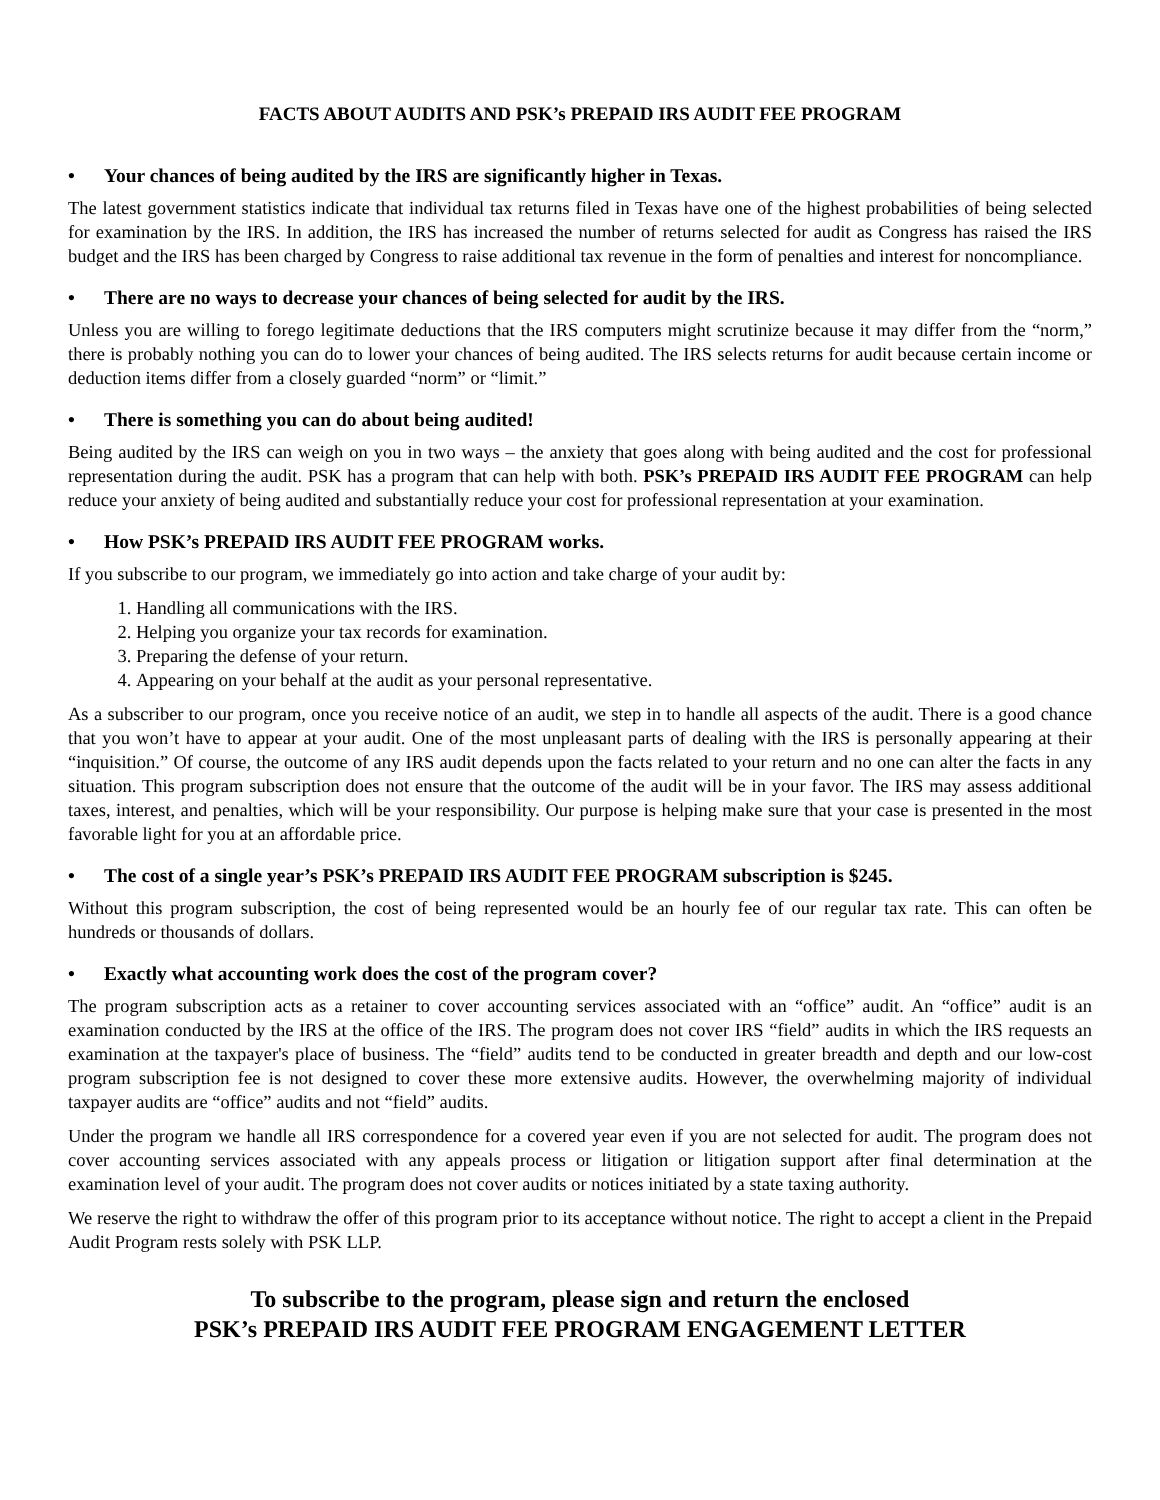FACTS ABOUT AUDITS AND PSK’s PREPAID IRS AUDIT FEE PROGRAM
• Your chances of being audited by the IRS are significantly higher in Texas.
The latest government statistics indicate that individual tax returns filed in Texas have one of the highest probabilities of being selected for examination by the IRS. In addition, the IRS has increased the number of returns selected for audit as Congress has raised the IRS budget and the IRS has been charged by Congress to raise additional tax revenue in the form of penalties and interest for noncompliance.
• There are no ways to decrease your chances of being selected for audit by the IRS.
Unless you are willing to forego legitimate deductions that the IRS computers might scrutinize because it may differ from the “norm,” there is probably nothing you can do to lower your chances of being audited. The IRS selects returns for audit because certain income or deduction items differ from a closely guarded “norm” or “limit.”
• There is something you can do about being audited!
Being audited by the IRS can weigh on you in two ways – the anxiety that goes along with being audited and the cost for professional representation during the audit. PSK has a program that can help with both. PSK’s PREPAID IRS AUDIT FEE PROGRAM can help reduce your anxiety of being audited and substantially reduce your cost for professional representation at your examination.
• How PSK’s PREPAID IRS AUDIT FEE PROGRAM works.
If you subscribe to our program, we immediately go into action and take charge of your audit by:
1. Handling all communications with the IRS.
2. Helping you organize your tax records for examination.
3. Preparing the defense of your return.
4. Appearing on your behalf at the audit as your personal representative.
As a subscriber to our program, once you receive notice of an audit, we step in to handle all aspects of the audit. There is a good chance that you won’t have to appear at your audit. One of the most unpleasant parts of dealing with the IRS is personally appearing at their “inquisition.” Of course, the outcome of any IRS audit depends upon the facts related to your return and no one can alter the facts in any situation. This program subscription does not ensure that the outcome of the audit will be in your favor. The IRS may assess additional taxes, interest, and penalties, which will be your responsibility. Our purpose is helping make sure that your case is presented in the most favorable light for you at an affordable price.
• The cost of a single year’s PSK’s PREPAID IRS AUDIT FEE PROGRAM subscription is $245.
Without this program subscription, the cost of being represented would be an hourly fee of our regular tax rate. This can often be hundreds or thousands of dollars.
• Exactly what accounting work does the cost of the program cover?
The program subscription acts as a retainer to cover accounting services associated with an “office” audit. An “office” audit is an examination conducted by the IRS at the office of the IRS. The program does not cover IRS “field” audits in which the IRS requests an examination at the taxpayer's place of business. The “field” audits tend to be conducted in greater breadth and depth and our low-cost program subscription fee is not designed to cover these more extensive audits. However, the overwhelming majority of individual taxpayer audits are “office” audits and not “field” audits.
Under the program we handle all IRS correspondence for a covered year even if you are not selected for audit. The program does not cover accounting services associated with any appeals process or litigation or litigation support after final determination at the examination level of your audit. The program does not cover audits or notices initiated by a state taxing authority.
We reserve the right to withdraw the offer of this program prior to its acceptance without notice. The right to accept a client in the Prepaid Audit Program rests solely with PSK LLP.
To subscribe to the program, please sign and return the enclosed
PSK’s PREPAID IRS AUDIT FEE PROGRAM ENGAGEMENT LETTER